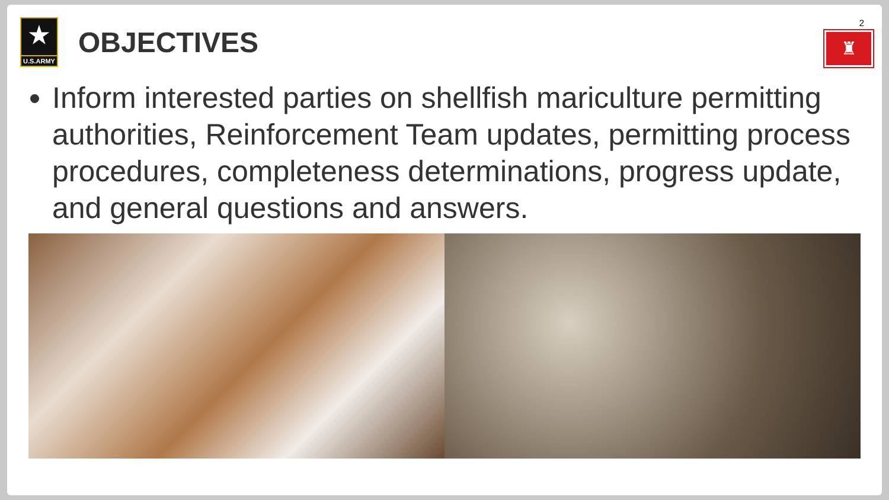★
U.S.ARMY
OBJECTIVES
2
♜
Inform interested parties on shellfish mariculture permitting authorities, Reinforcement Team updates, permitting process procedures, completeness determinations, progress update, and general questions and answers.